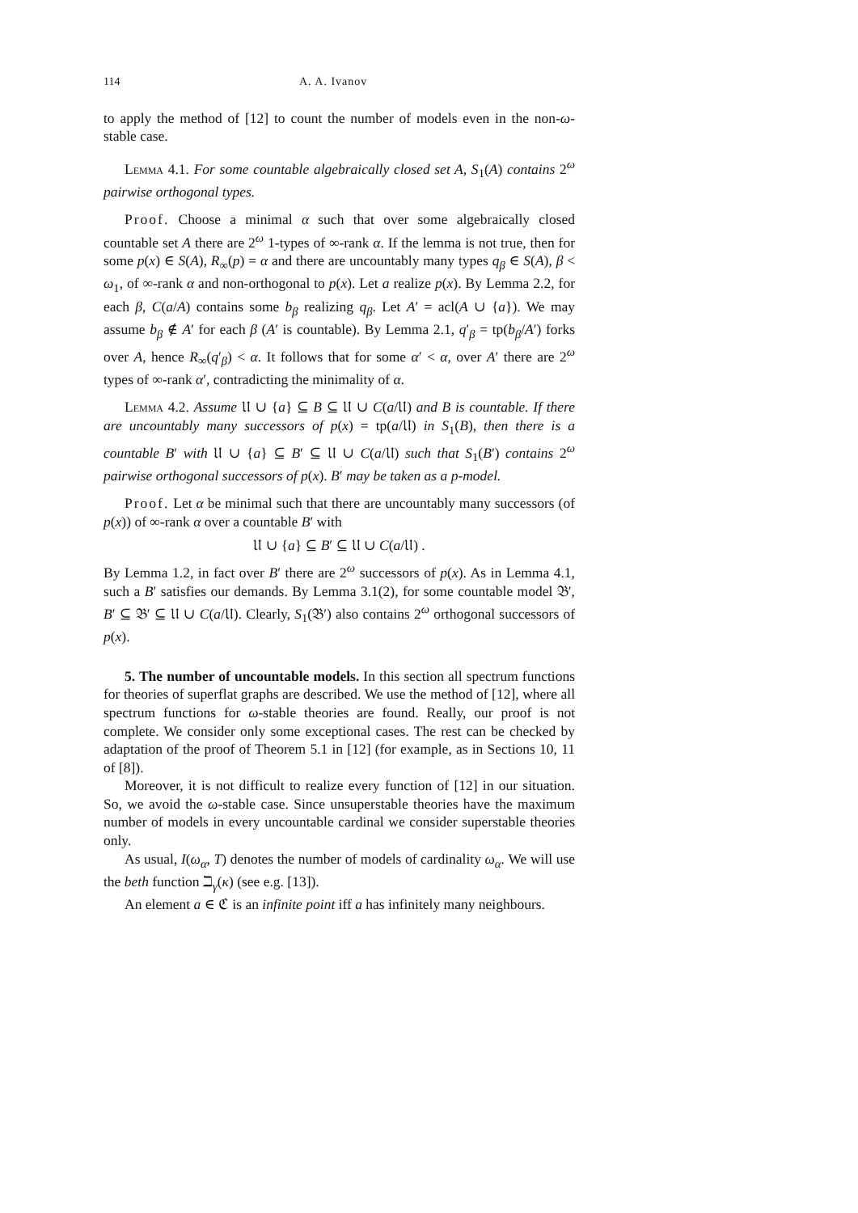114 A. A. Ivanov
to apply the method of [12] to count the number of models even in the non-ω-stable case.
Lemma 4.1. For some countable algebraically closed set A, S<sub>1</sub>(A) contains 2<sup>ω</sup> pairwise orthogonal types.
Proof. Choose a minimal α such that over some algebraically closed countable set A there are 2<sup>ω</sup> 1-types of ∞-rank α. If the lemma is not true, then for some p(x) ∈ S(A), R<sub>∞</sub>(p) = α and there are uncountably many types q<sub>β</sub> ∈ S(A), β < ω<sub>1</sub>, of ∞-rank α and non-orthogonal to p(x). Let a realize p(x). By Lemma 2.2, for each β, C(a/A) contains some b<sub>β</sub> realizing q<sub>β</sub>. Let A′ = acl(A ∪ {a}). We may assume b<sub>β</sub> ∉ A′ for each β (A′ is countable). By Lemma 2.1, q′<sub>β</sub> = tp(b<sub>β</sub>/A′) forks over A, hence R<sub>∞</sub>(q′<sub>β</sub>) < α. It follows that for some α′ < α, over A′ there are 2<sup>ω</sup> types of ∞-rank α′, contradicting the minimality of α.
Lemma 4.2. Assume 𝔘 ∪ {a} ⊆ B ⊆ 𝔘 ∪ C(a/𝔘) and B is countable. If there are uncountably many successors of p(x) = tp(a/𝔘) in S<sub>1</sub>(B), then there is a countable B′ with 𝔘 ∪ {a} ⊆ B′ ⊆ 𝔘 ∪ C(a/𝔘) such that S<sub>1</sub>(B′) contains 2<sup>ω</sup> pairwise orthogonal successors of p(x). B′ may be taken as a p-model.
Proof. Let α be minimal such that there are uncountably many successors (of p(x)) of ∞-rank α over a countable B′ with
𝔘 ∪ {a} ⊆ B′ ⊆ 𝔘 ∪ C(a/𝔘) .
By Lemma 1.2, in fact over B′ there are 2<sup>ω</sup> successors of p(x). As in Lemma 4.1, such a B′ satisfies our demands. By Lemma 3.1(2), for some countable model 𝔅′, B′ ⊆ 𝔅′ ⊆ 𝔘 ∪ C(a/𝔘). Clearly, S<sub>1</sub>(𝔅′) also contains 2<sup>ω</sup> orthogonal successors of p(x).
5. The number of uncountable models. In this section all spectrum functions for theories of superflat graphs are described. We use the method of [12], where all spectrum functions for ω-stable theories are found. Really, our proof is not complete. We consider only some exceptional cases. The rest can be checked by adaptation of the proof of Theorem 5.1 in [12] (for example, as in Sections 10, 11 of [8]).
Moreover, it is not difficult to realize every function of [12] in our situation. So, we avoid the ω-stable case. Since unsuperstable theories have the maximum number of models in every uncountable cardinal we consider superstable theories only.
As usual, I(ω<sub>α</sub>, T) denotes the number of models of cardinality ω<sub>α</sub>. We will use the beth function ℶ<sub>γ</sub>(κ) (see e.g. [13]).
An element a ∈ ℭ is an infinite point iff a has infinitely many neighbours.